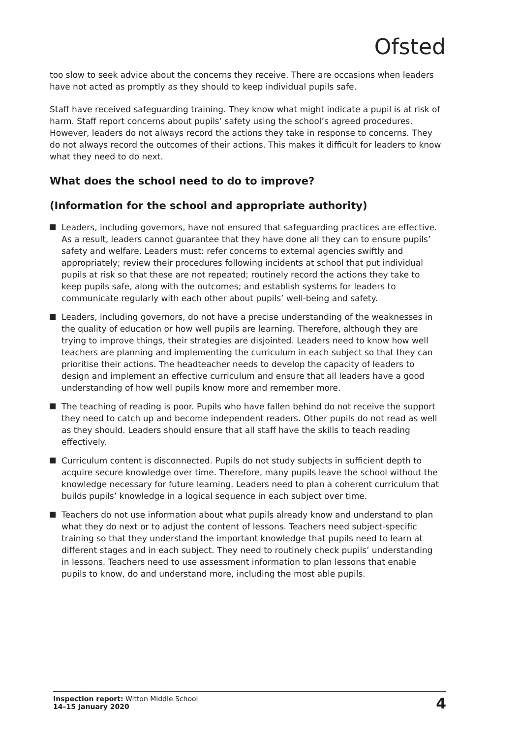Ofsted
too slow to seek advice about the concerns they receive. There are occasions when leaders have not acted as promptly as they should to keep individual pupils safe.
Staff have received safeguarding training. They know what might indicate a pupil is at risk of harm. Staff report concerns about pupils’ safety using the school’s agreed procedures. However, leaders do not always record the actions they take in response to concerns. They do not always record the outcomes of their actions. This makes it difficult for leaders to know what they need to do next.
What does the school need to do to improve?
(Information for the school and appropriate authority)
Leaders, including governors, have not ensured that safeguarding practices are effective. As a result, leaders cannot guarantee that they have done all they can to ensure pupils’ safety and welfare. Leaders must: refer concerns to external agencies swiftly and appropriately; review their procedures following incidents at school that put individual pupils at risk so that these are not repeated; routinely record the actions they take to keep pupils safe, along with the outcomes; and establish systems for leaders to communicate regularly with each other about pupils’ well-being and safety.
Leaders, including governors, do not have a precise understanding of the weaknesses in the quality of education or how well pupils are learning. Therefore, although they are trying to improve things, their strategies are disjointed. Leaders need to know how well teachers are planning and implementing the curriculum in each subject so that they can prioritise their actions. The headteacher needs to develop the capacity of leaders to design and implement an effective curriculum and ensure that all leaders have a good understanding of how well pupils know more and remember more.
The teaching of reading is poor. Pupils who have fallen behind do not receive the support they need to catch up and become independent readers. Other pupils do not read as well as they should. Leaders should ensure that all staff have the skills to teach reading effectively.
Curriculum content is disconnected. Pupils do not study subjects in sufficient depth to acquire secure knowledge over time. Therefore, many pupils leave the school without the knowledge necessary for future learning. Leaders need to plan a coherent curriculum that builds pupils’ knowledge in a logical sequence in each subject over time.
Teachers do not use information about what pupils already know and understand to plan what they do next or to adjust the content of lessons. Teachers need subject-specific training so that they understand the important knowledge that pupils need to learn at different stages and in each subject. They need to routinely check pupils’ understanding in lessons. Teachers need to use assessment information to plan lessons that enable pupils to know, do and understand more, including the most able pupils.
Inspection report: Witton Middle School
14–15 January 2020
4